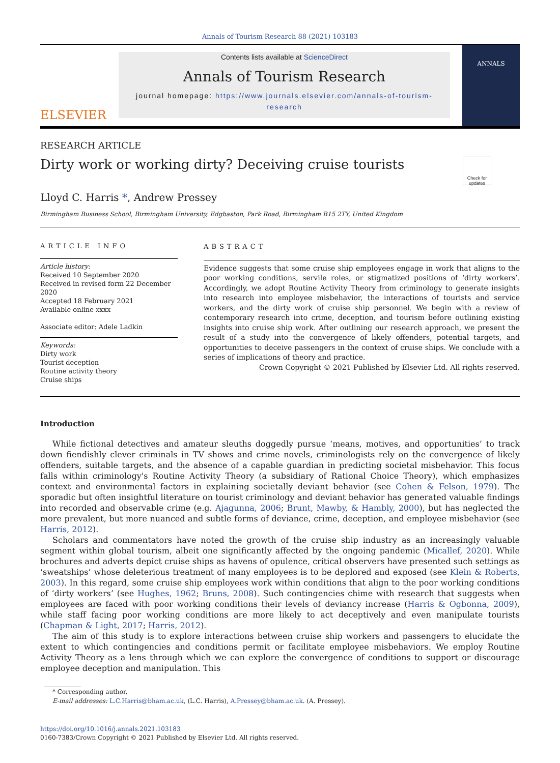Annals of Tourism Research 88 (2021) 103183
ELSEVIER
Contents lists available at ScienceDirect
Annals of Tourism Research
journal homepage: https://www.journals.elsevier.com/annals-of-tourism-research
ANNALS
RESEARCH ARTICLE
Dirty work or working dirty? Deceiving cruise tourists
Check for updates
Lloyd C. Harris *, Andrew Pressey
Birmingham Business School, Birmingham University, Edgbaston, Park Road, Birmingham B15 2TY, United Kingdom
ARTICLE INFO
Article history:
Received 10 September 2020
Received in revised form 22 December 2020
Accepted 18 February 2021
Available online xxxx
Associate editor: Adele Ladkin
Keywords:
Dirty work
Tourist deception
Routine activity theory
Cruise ships
ABSTRACT
Evidence suggests that some cruise ship employees engage in work that aligns to the poor working conditions, servile roles, or stigmatized positions of ‘dirty workers’. Accordingly, we adopt Routine Activity Theory from criminology to generate insights into research into employee misbehavior, the interactions of tourists and service workers, and the dirty work of cruise ship personnel. We begin with a review of contemporary research into crime, deception, and tourism before outlining existing insights into cruise ship work. After outlining our research approach, we present the result of a study into the convergence of likely offenders, potential targets, and opportunities to deceive passengers in the context of cruise ships. We conclude with a series of implications of theory and practice.
Crown Copyright © 2021 Published by Elsevier Ltd. All rights reserved.
Introduction
While fictional detectives and amateur sleuths doggedly pursue ‘means, motives, and opportunities’ to track down fiendishly clever criminals in TV shows and crime novels, criminologists rely on the convergence of likely offenders, suitable targets, and the absence of a capable guardian in predicting societal misbehavior. This focus falls within criminology's Routine Activity Theory (a subsidiary of Rational Choice Theory), which emphasizes context and environmental factors in explaining societally deviant behavior (see Cohen & Felson, 1979). The sporadic but often insightful literature on tourist criminology and deviant behavior has generated valuable findings into recorded and observable crime (e.g. Ajagunna, 2006; Brunt, Mawby, & Hambly, 2000), but has neglected the more prevalent, but more nuanced and subtle forms of deviance, crime, deception, and employee misbehavior (see Harris, 2012).
Scholars and commentators have noted the growth of the cruise ship industry as an increasingly valuable segment within global tourism, albeit one significantly affected by the ongoing pandemic (Micallef, 2020). While brochures and adverts depict cruise ships as havens of opulence, critical observers have presented such settings as ‘sweatships’ whose deleterious treatment of many employees is to be deplored and exposed (see Klein & Roberts, 2003). In this regard, some cruise ship employees work within conditions that align to the poor working conditions of ‘dirty workers’ (see Hughes, 1962; Bruns, 2008). Such contingencies chime with research that suggests when employees are faced with poor working conditions their levels of deviancy increase (Harris & Ogbonna, 2009), while staff facing poor working conditions are more likely to act deceptively and even manipulate tourists (Chapman & Light, 2017; Harris, 2012).
The aim of this study is to explore interactions between cruise ship workers and passengers to elucidate the extent to which contingencies and conditions permit or facilitate employee misbehaviors. We employ Routine Activity Theory as a lens through which we can explore the convergence of conditions to support or discourage employee deception and manipulation. This
* Corresponding author.
E-mail addresses: L.C.Harris@bham.ac.uk, (L.C. Harris), A.Pressey@bham.ac.uk. (A. Pressey).
https://doi.org/10.1016/j.annals.2021.103183
0160-7383/Crown Copyright © 2021 Published by Elsevier Ltd. All rights reserved.